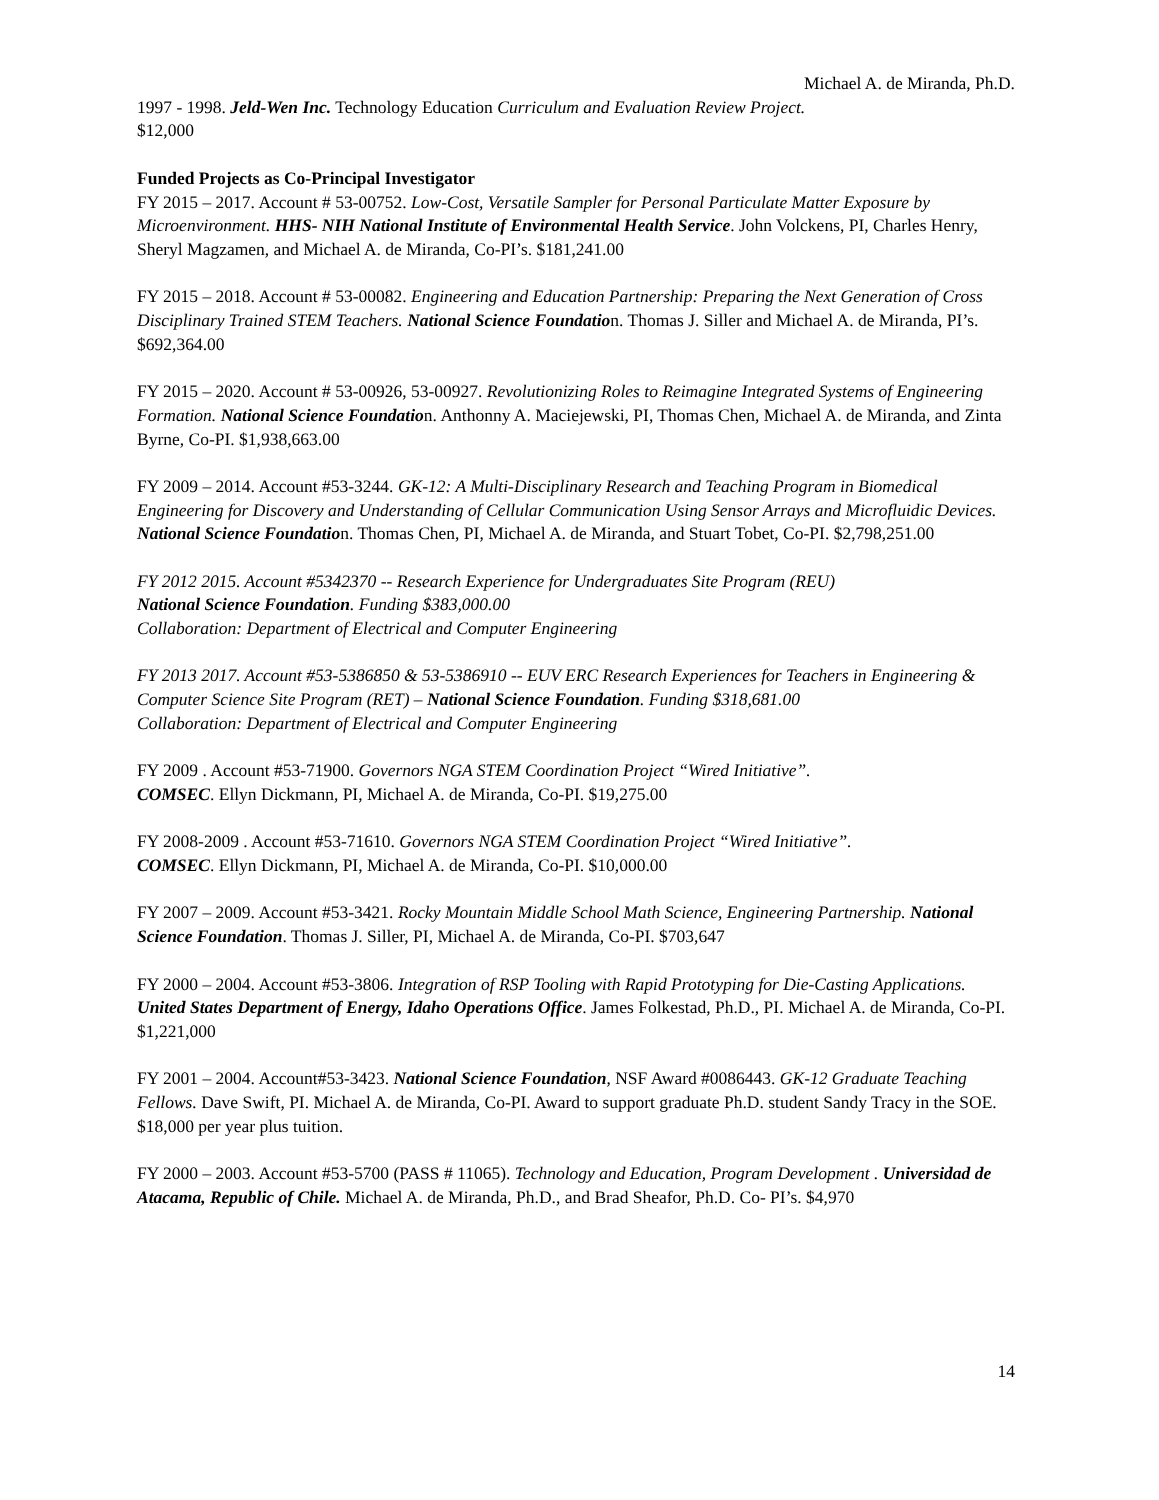Michael A. de Miranda, Ph.D.
1997 - 1998. Jeld-Wen Inc. Technology Education Curriculum and Evaluation Review Project.
$12,000
Funded Projects as Co-Principal Investigator
FY 2015 – 2017. Account # 53-00752. Low-Cost, Versatile Sampler for Personal Particulate Matter Exposure by Microenvironment. HHS- NIH National Institute of Environmental Health Service. John Volckens, PI, Charles Henry, Sheryl Magzamen, and Michael A. de Miranda, Co-PI’s. $181,241.00
FY 2015 – 2018. Account # 53-00082. Engineering and Education Partnership: Preparing the Next Generation of Cross Disciplinary Trained STEM Teachers. National Science Foundation. Thomas J. Siller and Michael A. de Miranda, PI’s. $692,364.00
FY 2015 – 2020. Account # 53-00926, 53-00927. Revolutionizing Roles to Reimagine Integrated Systems of Engineering Formation. National Science Foundation. Anthonny A. Maciejewski, PI, Thomas Chen, Michael A. de Miranda, and Zinta Byrne, Co-PI. $1,938,663.00
FY 2009 – 2014. Account #53-3244. GK-12: A Multi-Disciplinary Research and Teaching Program in Biomedical Engineering for Discovery and Understanding of Cellular Communication Using Sensor Arrays and Microfluidic Devices. National Science Foundation. Thomas Chen, PI, Michael A. de Miranda, and Stuart Tobet, Co-PI. $2,798,251.00
FY 2012 2015. Account #5342370 -- Research Experience for Undergraduates Site Program (REU)
National Science Foundation. Funding $383,000.00
Collaboration: Department of Electrical and Computer Engineering
FY 2013 2017. Account #53-5386850 & 53-5386910 -- EUV ERC Research Experiences for Teachers in Engineering & Computer Science Site Program (RET) – National Science Foundation. Funding $318,681.00
Collaboration: Department of Electrical and Computer Engineering
FY 2009 . Account #53-71900. Governors NGA STEM Coordination Project “Wired Initiative”.
COMSEC. Ellyn Dickmann, PI, Michael A. de Miranda, Co-PI. $19,275.00
FY 2008-2009 . Account #53-71610. Governors NGA STEM Coordination Project “Wired Initiative”.
COMSEC. Ellyn Dickmann, PI, Michael A. de Miranda, Co-PI. $10,000.00
FY 2007 – 2009. Account #53-3421. Rocky Mountain Middle School Math Science, Engineering Partnership. National Science Foundation. Thomas J. Siller, PI, Michael A. de Miranda, Co-PI. $703,647
FY 2000 – 2004. Account #53-3806. Integration of RSP Tooling with Rapid Prototyping for Die-Casting Applications. United States Department of Energy, Idaho Operations Office. James Folkestad, Ph.D., PI. Michael A. de Miranda, Co-PI. $1,221,000
FY 2001 – 2004. Account#53-3423. National Science Foundation, NSF Award #0086443. GK-12 Graduate Teaching Fellows. Dave Swift, PI. Michael A. de Miranda, Co-PI. Award to support graduate Ph.D. student Sandy Tracy in the SOE. $18,000 per year plus tuition.
FY 2000 – 2003. Account #53-5700 (PASS # 11065). Technology and Education, Program Development . Universidad de Atacama, Republic of Chile. Michael A. de Miranda, Ph.D., and Brad Sheafor, Ph.D. Co- PI’s. $4,970
14